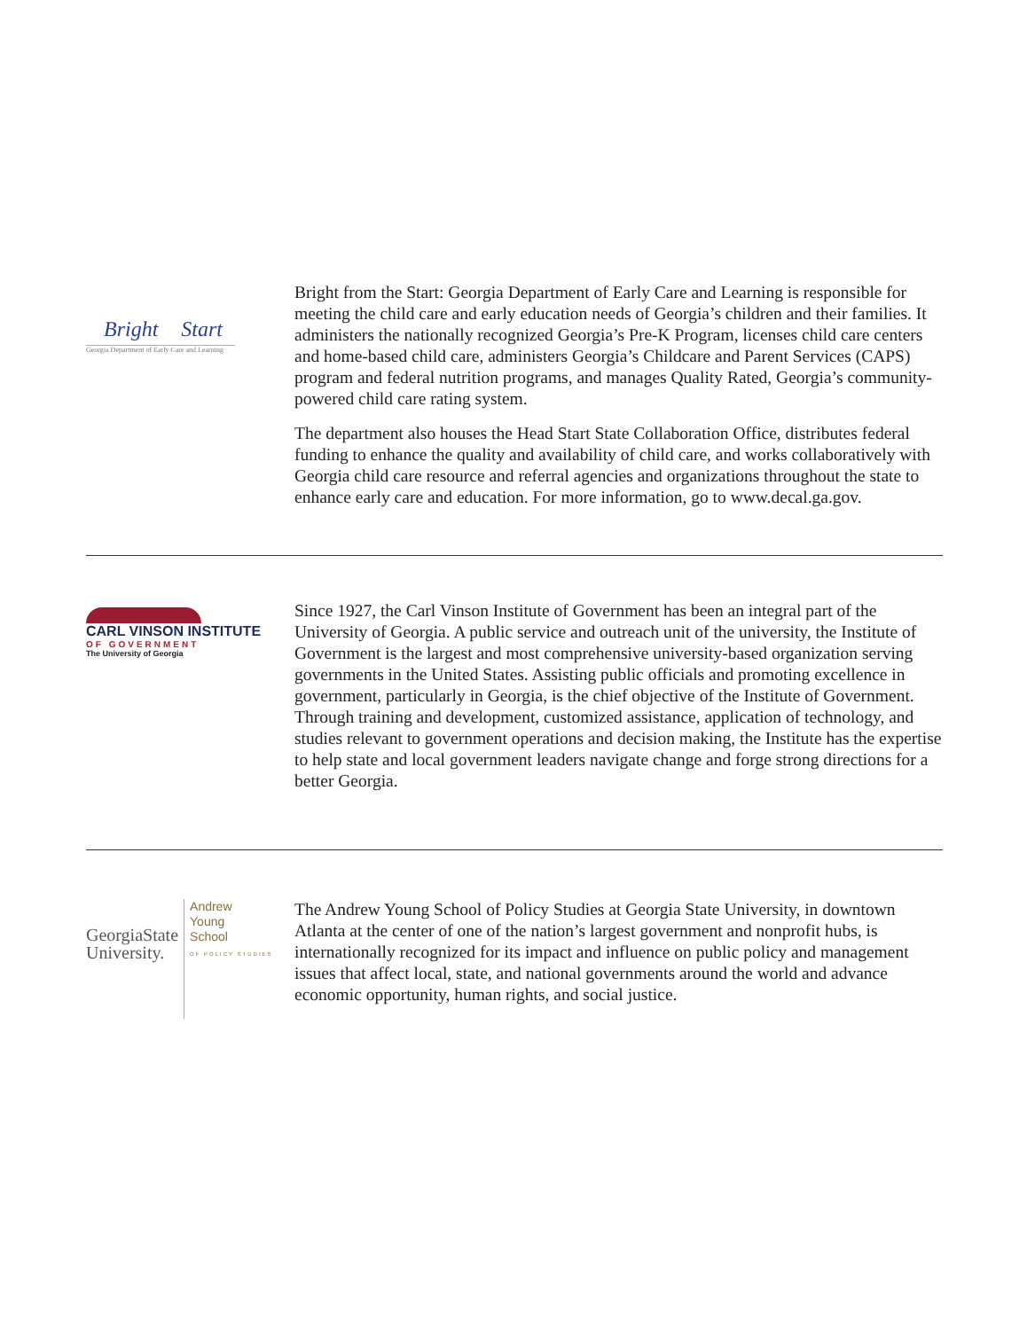Bright Start
Georgia Department of Early Care and Learning
Bright from the Start: Georgia Department of Early Care and Learning is responsible for meeting the child care and early education needs of Georgia’s children and their families. It administers the nationally recognized Georgia’s Pre-K Program, licenses child care centers and home-based child care, administers Georgia’s Childcare and Parent Services (CAPS) program and federal nutrition programs, and manages Quality Rated, Georgia’s community-powered child care rating system.
The department also houses the Head Start State Collaboration Office, distributes federal funding to enhance the quality and availability of child care, and works collaboratively with Georgia child care resource and referral agencies and organizations throughout the state to enhance early care and education. For more information, go to www.decal.ga.gov.
CARL VINSON INSTITUTE
OF GOVERNMENT
The University of Georgia
Since 1927, the Carl Vinson Institute of Government has been an integral part of the University of Georgia. A public service and outreach unit of the university, the Institute of Government is the largest and most comprehensive university-based organization serving governments in the United States. Assisting public officials and promoting excellence in government, particularly in Georgia, is the chief objective of the Institute of Government. Through training and development, customized assistance, application of technology, and studies relevant to government operations and decision making, the Institute has the expertise to help state and local government leaders navigate change and forge strong directions for a better Georgia.
GeorgiaState
University.
Andrew
Young
School
OF POLICY STUDIES
The Andrew Young School of Policy Studies at Georgia State University, in downtown Atlanta at the center of one of the nation’s largest government and nonprofit hubs, is internationally recognized for its impact and influence on public policy and management issues that affect local, state, and national governments around the world and advance economic opportunity, human rights, and social justice.